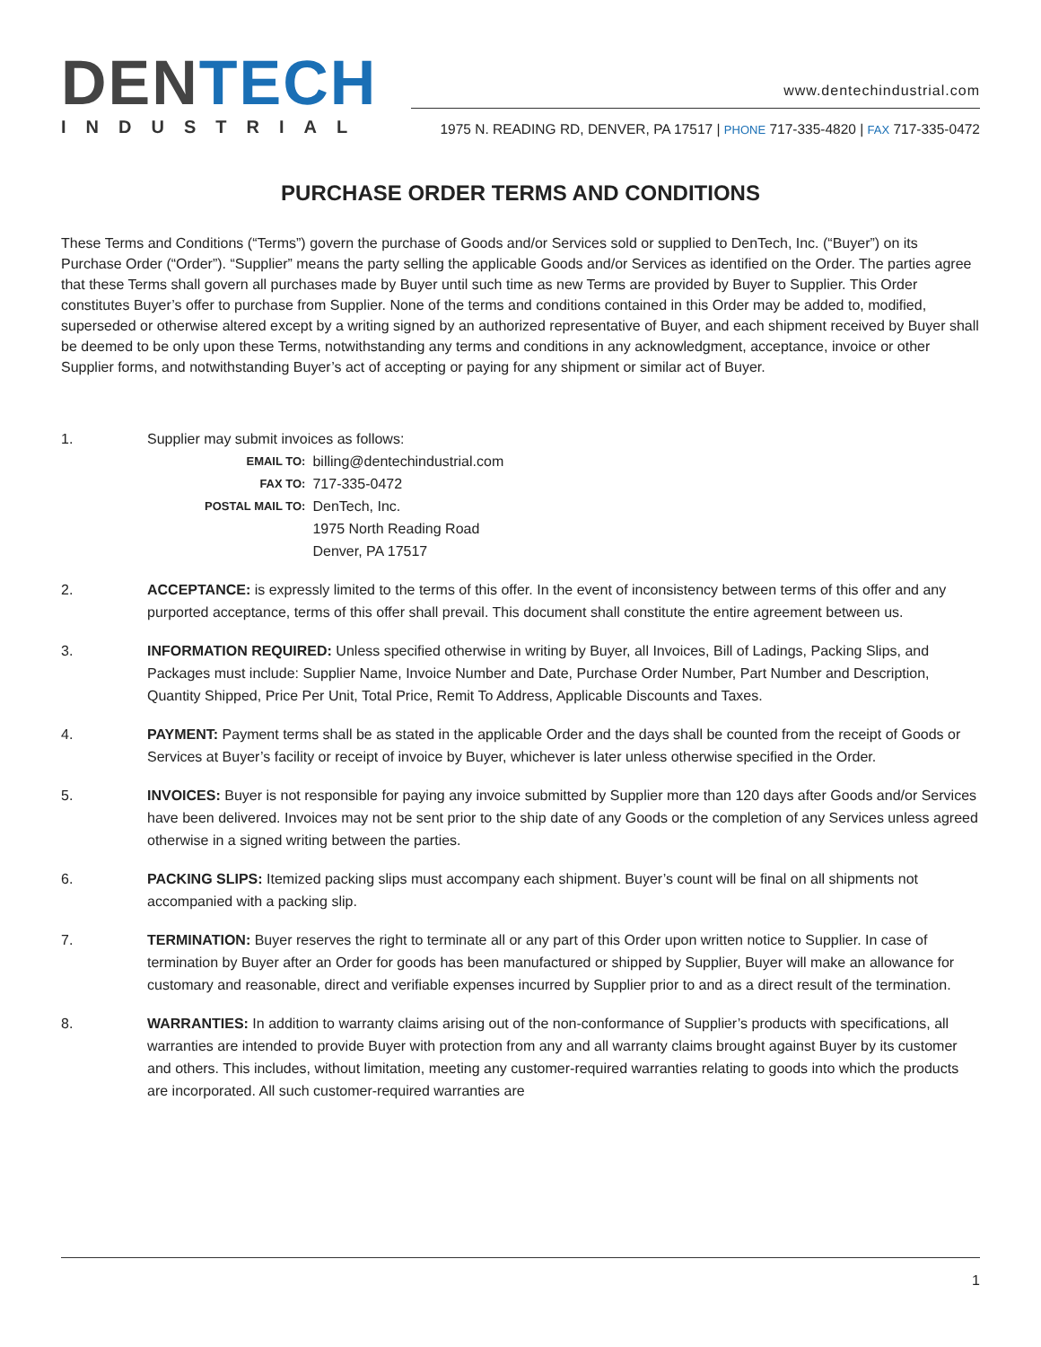DEN TECH
INDUSTRIAL
www.dentechindustrial.com
1975 N. READING RD, DENVER, PA 17517 | PHONE 717-335-4820 | FAX 717-335-0472
PURCHASE ORDER TERMS AND CONDITIONS
These Terms and Conditions (“Terms”) govern the purchase of Goods and/or Services sold or supplied to DenTech, Inc. (“Buyer”) on its Purchase Order (“Order”). “Supplier” means the party selling the applicable Goods and/or Services as identified on the Order. The parties agree that these Terms shall govern all purchases made by Buyer until such time as new Terms are provided by Buyer to Supplier. This Order constitutes Buyer’s offer to purchase from Supplier. None of the terms and conditions contained in this Order may be added to, modified, superseded or otherwise altered except by a writing signed by an authorized representative of Buyer, and each shipment received by Buyer shall be deemed to be only upon these Terms, notwithstanding any terms and conditions in any acknowledgment, acceptance, invoice or other Supplier forms, and notwithstanding Buyer’s act of accepting or paying for any shipment or similar act of Buyer.
1. Supplier may submit invoices as follows:
| EMAIL TO: | billing@dentechindustrial.com |
| FAX TO: | 717-335-0472 |
| POSTAL MAIL TO: | DenTech, Inc. |
| | 1975 North Reading Road |
| | Denver, PA 17517 |
2. ACCEPTANCE: is expressly limited to the terms of this offer. In the event of inconsistency between terms of this offer and any purported acceptance, terms of this offer shall prevail. This document shall constitute the entire agreement between us.
3. INFORMATION REQUIRED: Unless specified otherwise in writing by Buyer, all Invoices, Bill of Ladings, Packing Slips, and Packages must include: Supplier Name, Invoice Number and Date, Purchase Order Number, Part Number and Description, Quantity Shipped, Price Per Unit, Total Price, Remit To Address, Applicable Discounts and Taxes.
4. PAYMENT: Payment terms shall be as stated in the applicable Order and the days shall be counted from the receipt of Goods or Services at Buyer’s facility or receipt of invoice by Buyer, whichever is later unless otherwise specified in the Order.
5. INVOICES: Buyer is not responsible for paying any invoice submitted by Supplier more than 120 days after Goods and/or Services have been delivered. Invoices may not be sent prior to the ship date of any Goods or the completion of any Services unless agreed otherwise in a signed writing between the parties.
6. PACKING SLIPS: Itemized packing slips must accompany each shipment. Buyer’s count will be final on all shipments not accompanied with a packing slip.
7. TERMINATION: Buyer reserves the right to terminate all or any part of this Order upon written notice to Supplier. In case of termination by Buyer after an Order for goods has been manufactured or shipped by Supplier, Buyer will make an allowance for customary and reasonable, direct and verifiable expenses incurred by Supplier prior to and as a direct result of the termination.
8. WARRANTIES: In addition to warranty claims arising out of the non-conformance of Supplier’s products with specifications, all warranties are intended to provide Buyer with protection from any and all warranty claims brought against Buyer by its customer and others. This includes, without limitation, meeting any customer-required warranties relating to goods into which the products are incorporated. All such customer-required warranties are
1